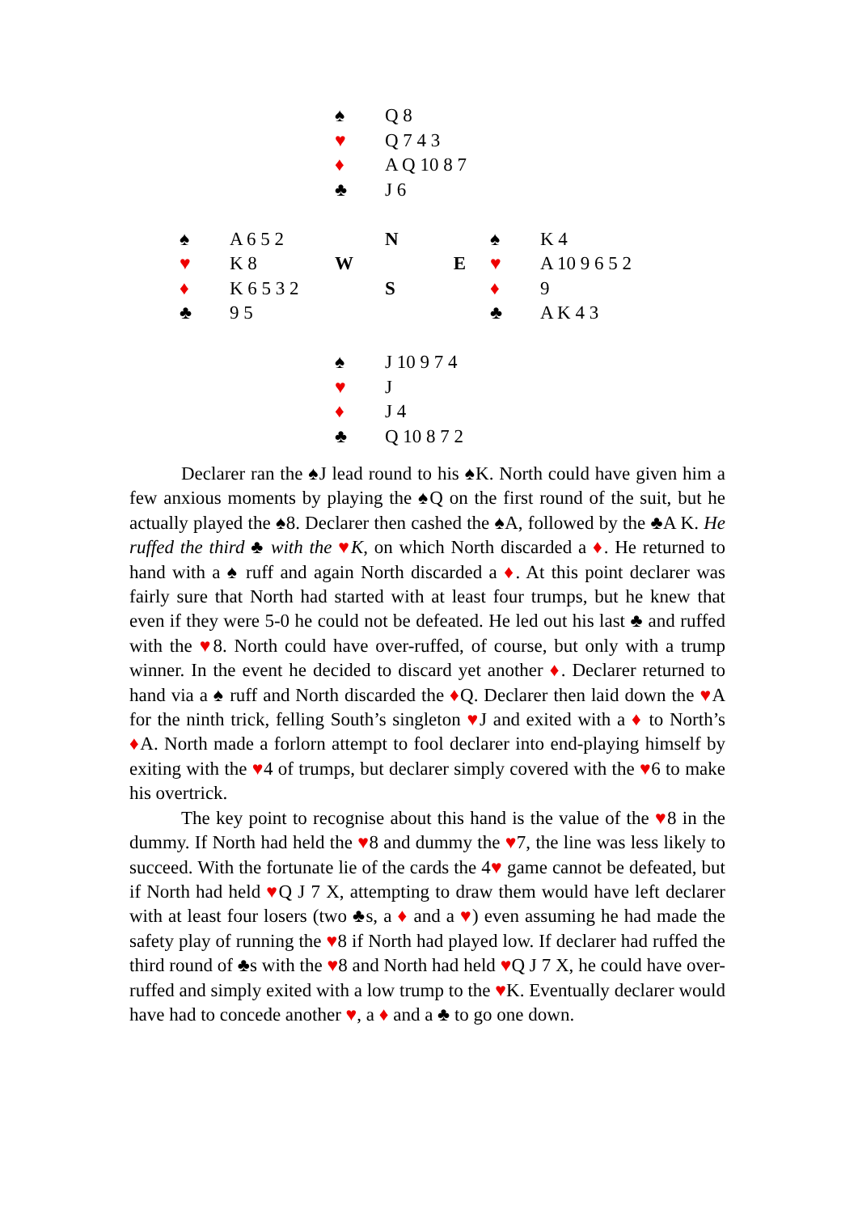| | | ♠ | Q 8 | | |
| | | ♥ | Q 7 4 3 | | |
| | | ♦ | A Q 10 8 7 | | |
| | | ♣ | J 6 | | |
| ♠ | A 6 5 2 | | N | ♠ | K 4 |
| ♥ | K 8 | W | E | ♥ | A 10 9 6 5 2 |
| ♦ | K 6 5 3 2 | | S | ♦ | 9 |
| ♣ | 9 5 | | | ♣ | A K 4 3 |
| | | ♠ | J 10 9 7 4 | | |
| | | ♥ | J | | |
| | | ♦ | J 4 | | |
| | | ♣ | Q 10 8 7 2 | | |
Declarer ran the ♠J lead round to his ♠K. North could have given him a few anxious moments by playing the ♠Q on the first round of the suit, but he actually played the ♠8. Declarer then cashed the ♠A, followed by the ♣A K. He ruffed the third ♣ with the ♥K, on which North discarded a ♦. He returned to hand with a ♠ ruff and again North discarded a ♦. At this point declarer was fairly sure that North had started with at least four trumps, but he knew that even if they were 5-0 he could not be defeated. He led out his last ♣ and ruffed with the ♥8. North could have over-ruffed, of course, but only with a trump winner. In the event he decided to discard yet another ♦. Declarer returned to hand via a ♠ ruff and North discarded the ♦Q. Declarer then laid down the ♥A for the ninth trick, felling South’s singleton ♥J and exited with a ♦ to North’s ♦A. North made a forlorn attempt to fool declarer into end-playing himself by exiting with the ♥4 of trumps, but declarer simply covered with the ♥6 to make his overtrick.
The key point to recognise about this hand is the value of the ♥8 in the dummy. If North had held the ♥8 and dummy the ♥7, the line was less likely to succeed. With the fortunate lie of the cards the 4♥ game cannot be defeated, but if North had held ♥Q J 7 X, attempting to draw them would have left declarer with at least four losers (two ♣s, a ♦ and a ♥) even assuming he had made the safety play of running the ♥8 if North had played low. If declarer had ruffed the third round of ♣s with the ♥8 and North had held ♥Q J 7 X, he could have over-ruffed and simply exited with a low trump to the ♥K. Eventually declarer would have had to concede another ♥, a ♦ and a ♣ to go one down.